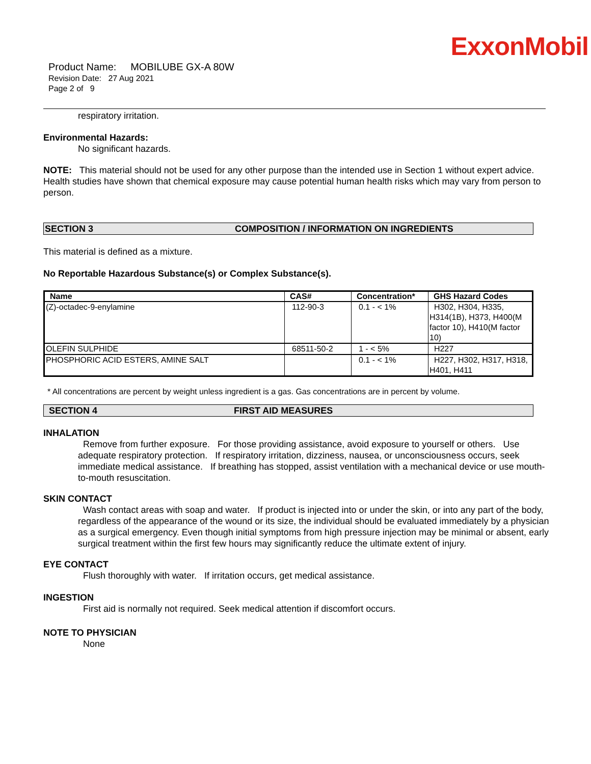ExxonMobil
Product Name: MOBILUBE GX-A 80W
Revision Date: 27 Aug 2021
Page 2 of 9
respiratory irritation.
Environmental Hazards:
No significant hazards.
NOTE: This material should not be used for any other purpose than the intended use in Section 1 without expert advice. Health studies have shown that chemical exposure may cause potential human health risks which may vary from person to person.
SECTION 3 COMPOSITION / INFORMATION ON INGREDIENTS
This material is defined as a mixture.
No Reportable Hazardous Substance(s) or Complex Substance(s).
| Name | CAS# | Concentration* | GHS Hazard Codes |
| --- | --- | --- | --- |
| (Z)-octadec-9-enylamine | 112-90-3 | 0.1 - < 1% | H302, H304, H335, H314(1B), H373, H400(M factor 10), H410(M factor 10) |
| OLEFIN SULPHIDE | 68511-50-2 | 1 - < 5% | H227 |
| PHOSPHORIC ACID ESTERS, AMINE SALT | | 0.1 - < 1% | H227, H302, H317, H318, H401, H411 |
* All concentrations are percent by weight unless ingredient is a gas. Gas concentrations are in percent by volume.
SECTION 4 FIRST AID MEASURES
INHALATION
Remove from further exposure. For those providing assistance, avoid exposure to yourself or others. Use adequate respiratory protection. If respiratory irritation, dizziness, nausea, or unconsciousness occurs, seek immediate medical assistance. If breathing has stopped, assist ventilation with a mechanical device or use mouth-to-mouth resuscitation.
SKIN CONTACT
Wash contact areas with soap and water. If product is injected into or under the skin, or into any part of the body, regardless of the appearance of the wound or its size, the individual should be evaluated immediately by a physician as a surgical emergency. Even though initial symptoms from high pressure injection may be minimal or absent, early surgical treatment within the first few hours may significantly reduce the ultimate extent of injury.
EYE CONTACT
Flush thoroughly with water. If irritation occurs, get medical assistance.
INGESTION
First aid is normally not required. Seek medical attention if discomfort occurs.
NOTE TO PHYSICIAN
None